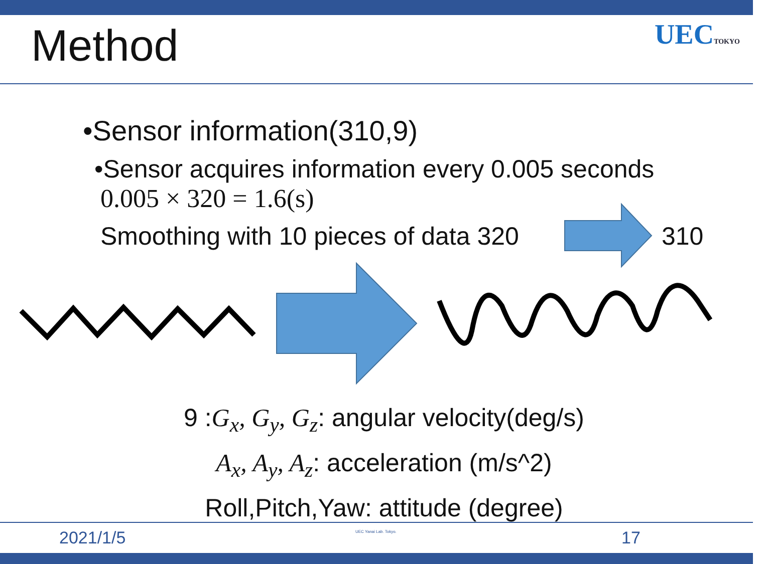Method
UECTOKYO
•Sensor information(310,9)
•Sensor acquires information every 0.005 seconds
0.005 × 320 = 1.6(s)
Smoothing with 10 pieces of data 320
310
9 :G<sub>x</sub>, G<sub>y</sub>, G<sub>z</sub>: angular velocity(deg/s)
A<sub>x</sub>, A<sub>y</sub>, A<sub>z</sub>: acceleration (m/s^2)
Roll,Pitch,Yaw: attitude (degree)
2021/1/5 UEC Yanai Lab. Tokyo. 17